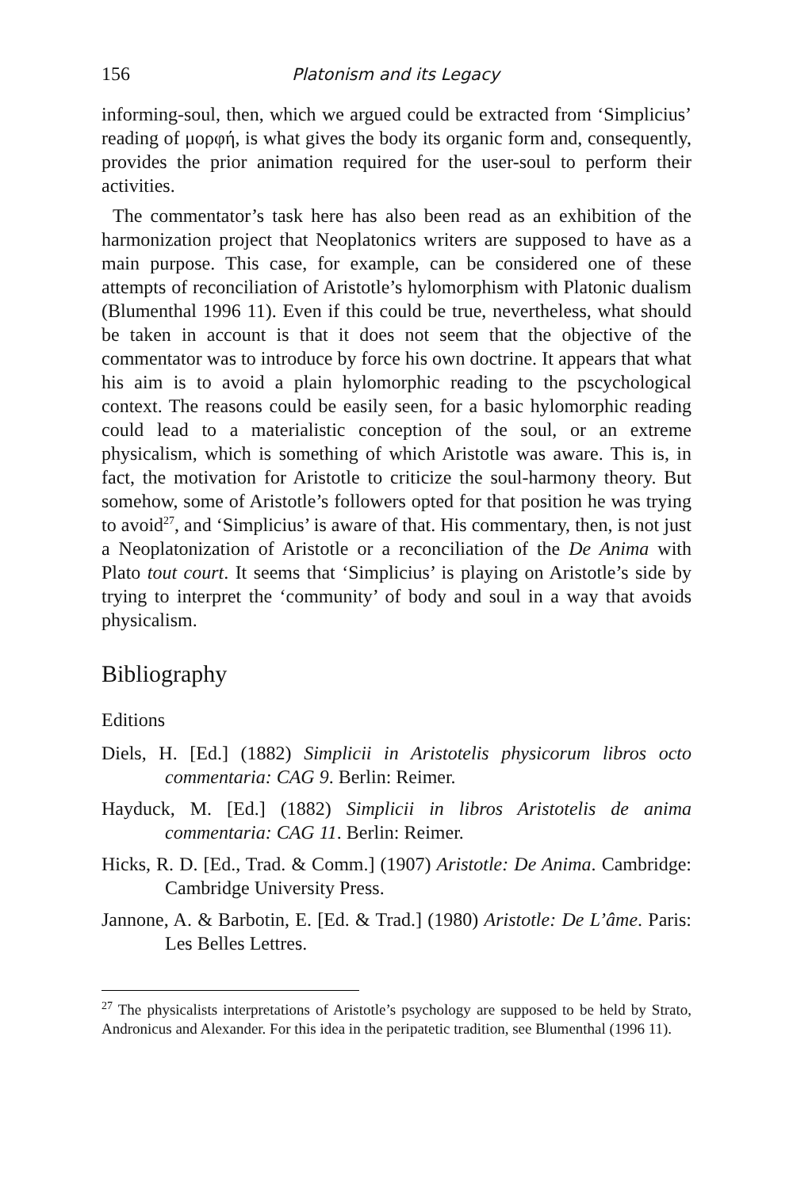156 Platonism and its Legacy
informing-soul, then, which we argued could be extracted from ‘Simplicius’ reading of μορφή, is what gives the body its organic form and, consequently, provides the prior animation required for the user-soul to perform their activities.
The commentator’s task here has also been read as an exhibition of the harmonization project that Neoplatonics writers are supposed to have as a main purpose. This case, for example, can be considered one of these attempts of reconciliation of Aristotle’s hylomorphism with Platonic dualism (Blumenthal 1996 11). Even if this could be true, nevertheless, what should be taken in account is that it does not seem that the objective of the commentator was to introduce by force his own doctrine. It appears that what his aim is to avoid a plain hylomorphic reading to the pscychological context. The reasons could be easily seen, for a basic hylomorphic reading could lead to a materialistic conception of the soul, or an extreme physicalism, which is something of which Aristotle was aware. This is, in fact, the motivation for Aristotle to criticize the soul-harmony theory. But somehow, some of Aristotle’s followers opted for that position he was trying to avoid<sup>27</sup>, and ‘Simplicius’ is aware of that. His commentary, then, is not just a Neoplatonization of Aristotle or a reconciliation of the De Anima with Plato tout court. It seems that ‘Simplicius’ is playing on Aristotle’s side by trying to interpret the ‘community’ of body and soul in a way that avoids physicalism.
Bibliography
Editions
Diels, H. [Ed.] (1882) Simplicii in Aristotelis physicorum libros octo commentaria: CAG 9. Berlin: Reimer.
Hayduck, M. [Ed.] (1882) Simplicii in libros Aristotelis de anima commentaria: CAG 11. Berlin: Reimer.
Hicks, R. D. [Ed., Trad. & Comm.] (1907) Aristotle: De Anima. Cambridge: Cambridge University Press.
Jannone, A. & Barbotin, E. [Ed. & Trad.] (1980) Aristotle: De L’âme. Paris: Les Belles Lettres.
<sup>27</sup> The physicalists interpretations of Aristotle’s psychology are supposed to be held by Strato, Andronicus and Alexander. For this idea in the peripatetic tradition, see Blumenthal (1996 11).